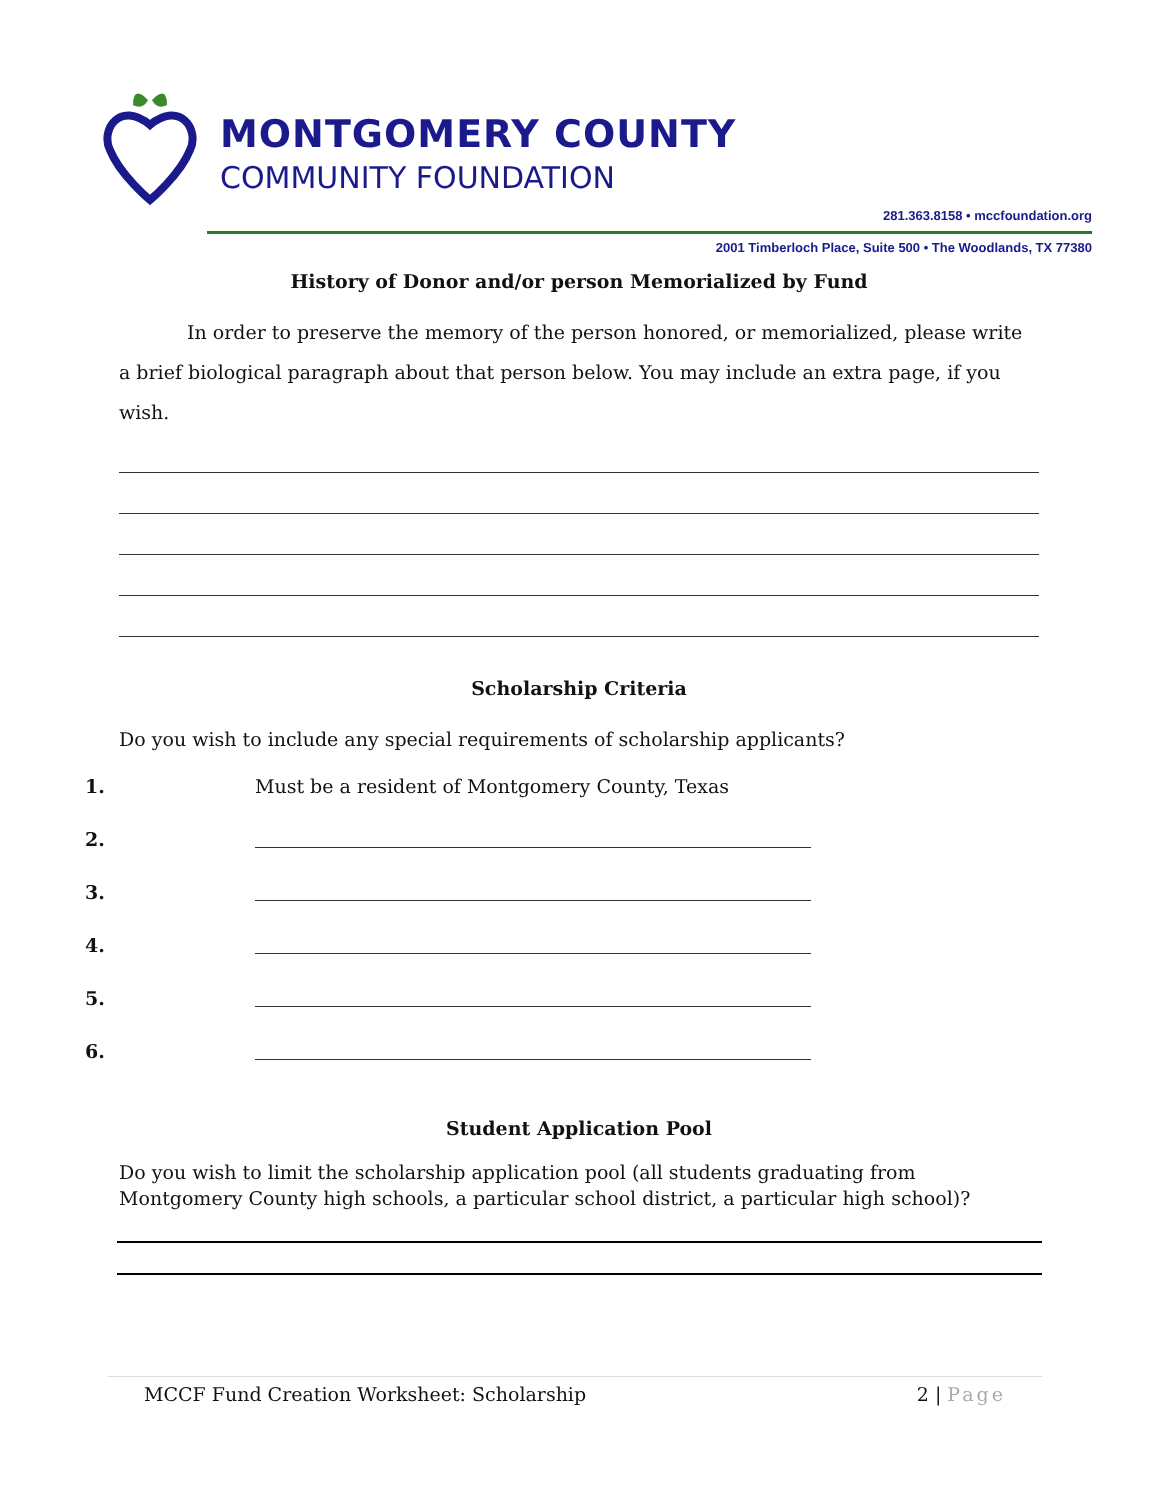MONTGOMERY COUNTY
COMMUNITY FOUNDATION
281.363.8158 • mccfoundation.org
2001 Timberloch Place, Suite 500 • The Woodlands, TX 77380
History of Donor and/or person Memorialized by Fund
In order to preserve the memory of the person honored, or memorialized, please write a brief biological paragraph about that person below. You may include an extra page, if you wish.
Scholarship Criteria
Do you wish to include any special requirements of scholarship applicants?
1. Must be a resident of Montgomery County, Texas
2.
3.
4.
5.
6.
Student Application Pool
Do you wish to limit the scholarship application pool (all students graduating from Montgomery County high schools, a particular school district, a particular high school)?
MCCF Fund Creation Worksheet: Scholarship 2 | Page